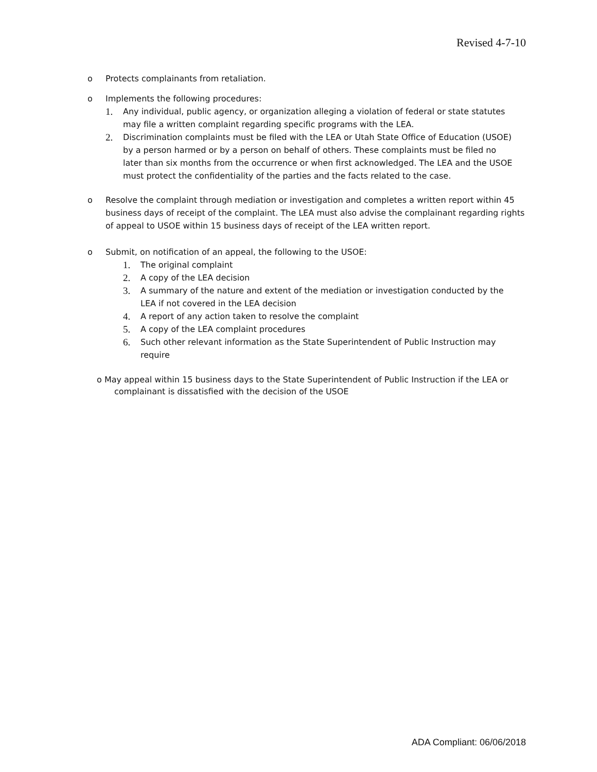Revised 4-7-10
o Protects complainants from retaliation.
o Implements the following procedures:
1. Any individual, public agency, or organization alleging a violation of federal or state statutes may file a written complaint regarding specific programs with the LEA.
2. Discrimination complaints must be filed with the LEA or Utah State Office of Education (USOE) by a person harmed or by a person on behalf of others. These complaints must be filed no later than six months from the occurrence or when first acknowledged. The LEA and the USOE must protect the confidentiality of the parties and the facts related to the case.
o Resolve the complaint through mediation or investigation and completes a written report within 45 business days of receipt of the complaint. The LEA must also advise the complainant regarding rights of appeal to USOE within 15 business days of receipt of the LEA written report.
o Submit, on notification of an appeal, the following to the USOE:
1. The original complaint
2. A copy of the LEA decision
3. A summary of the nature and extent of the mediation or investigation conducted by the LEA if not covered in the LEA decision
4. A report of any action taken to resolve the complaint
5. A copy of the LEA complaint procedures
6. Such other relevant information as the State Superintendent of Public Instruction may require
o May appeal within 15 business days to the State Superintendent of Public Instruction if the LEA or complainant is dissatisfied with the decision of the USOE
ADA Compliant: 06/06/2018